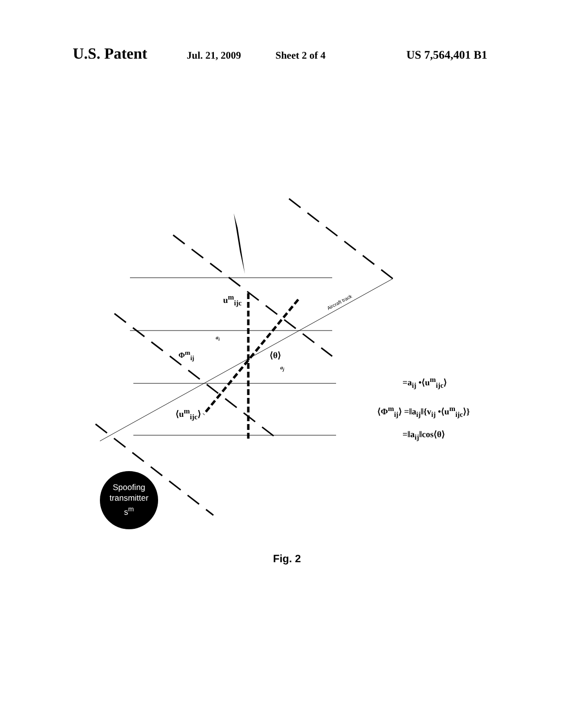U.S. Patent
Jul. 21, 2009 Sheet 2 of 4 US 7,564,401 B1
u<sup>m</sup><sub>ijc</sub>
Φ<sup>m</sup><sub>ij</sub> ⟨θ⟩
a<sub>i</sub>
a<sub>j</sub>
⟨u<sup>m</sup><sub>ijc</sub>⟩
Aircraft track
=a<sub>ij</sub> •⟨u<sup>m</sup><sub>ijc</sub>⟩
⟨Φ<sup>m</sup><sub>ij</sub>⟩ =‖a<sub>ij</sub>‖{v<sub>ij</sub> •⟨u<sup>m</sup><sub>ijc</sub>⟩}
=‖a<sub>ij</sub>‖cos⟨θ⟩
Spoofing
transmitter
s<sup>m</sup>
Fig. 2